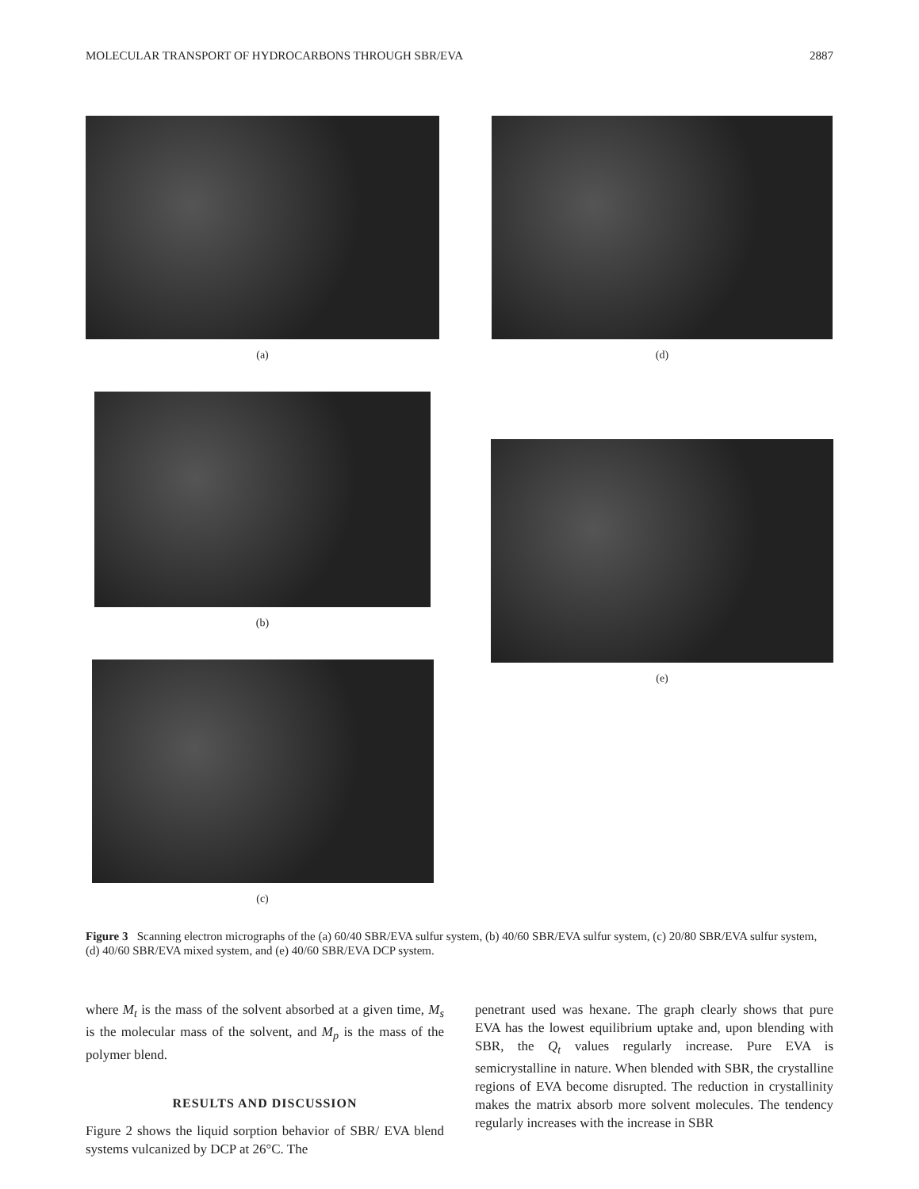MOLECULAR TRANSPORT OF HYDROCARBONS THROUGH SBR/EVA 2887
(a)
(b)
(c)
(d)
(e)
Figure 3 Scanning electron micrographs of the (a) 60/40 SBR/EVA sulfur system, (b) 40/60 SBR/EVA sulfur system, (c) 20/80 SBR/EVA sulfur system, (d) 40/60 SBR/EVA mixed system, and (e) 40/60 SBR/EVA DCP system.
where M<sub>t</sub> is the mass of the solvent absorbed at a given time, M<sub>s</sub> is the molecular mass of the solvent, and M<sub>p</sub> is the mass of the polymer blend.
RESULTS AND DISCUSSION
Figure 2 shows the liquid sorption behavior of SBR/ EVA blend systems vulcanized by DCP at 26°C. The
penetrant used was hexane. The graph clearly shows that pure EVA has the lowest equilibrium uptake and, upon blending with SBR, the Q<sub>t</sub> values regularly increase. Pure EVA is semicrystalline in nature. When blended with SBR, the crystalline regions of EVA become disrupted. The reduction in crystallinity makes the matrix absorb more solvent molecules. The tendency regularly increases with the increase in SBR